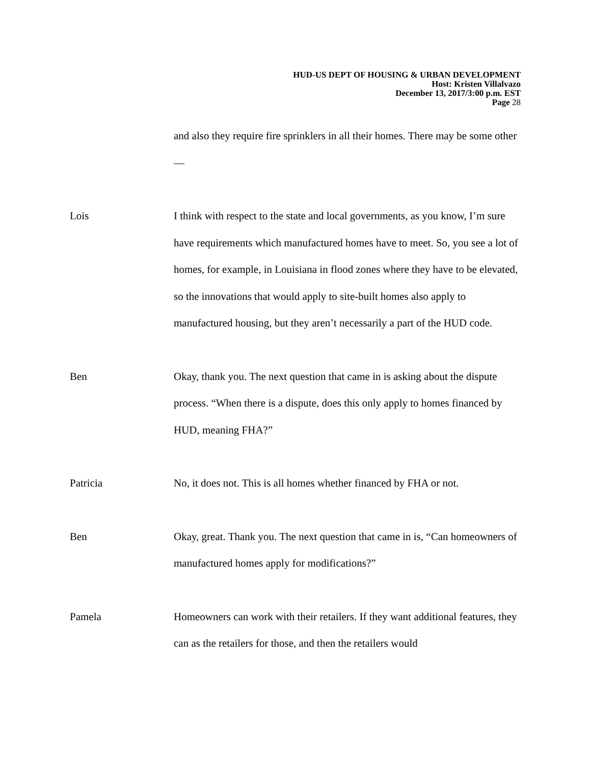HUD-US DEPT OF HOUSING & URBAN DEVELOPMENT
Host: Kristen Villalvazo
December 13, 2017/3:00 p.m. EST
Page 28
and also they require fire sprinklers in all their homes. There may be some other—
Lois I think with respect to the state and local governments, as you know, I’m sure have requirements which manufactured homes have to meet. So, you see a lot of homes, for example, in Louisiana in flood zones where they have to be elevated, so the innovations that would apply to site-built homes also apply to manufactured housing, but they aren’t necessarily a part of the HUD code.
Ben Okay, thank you. The next question that came in is asking about the dispute process. “When there is a dispute, does this only apply to homes financed by HUD, meaning FHA?”
Patricia No, it does not. This is all homes whether financed by FHA or not.
Ben Okay, great. Thank you. The next question that came in is, “Can homeowners of manufactured homes apply for modifications?”
Pamela Homeowners can work with their retailers. If they want additional features, they can as the retailers for those, and then the retailers would